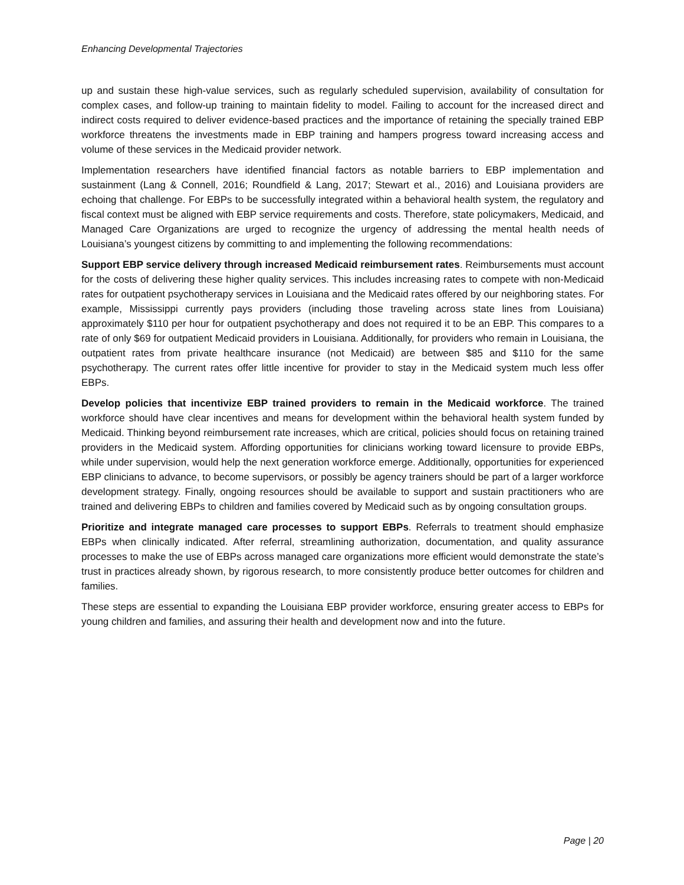Enhancing Developmental Trajectories
up and sustain these high-value services, such as regularly scheduled supervision, availability of consultation for complex cases, and follow-up training to maintain fidelity to model. Failing to account for the increased direct and indirect costs required to deliver evidence-based practices and the importance of retaining the specially trained EBP workforce threatens the investments made in EBP training and hampers progress toward increasing access and volume of these services in the Medicaid provider network.
Implementation researchers have identified financial factors as notable barriers to EBP implementation and sustainment (Lang & Connell, 2016; Roundfield & Lang, 2017; Stewart et al., 2016) and Louisiana providers are echoing that challenge. For EBPs to be successfully integrated within a behavioral health system, the regulatory and fiscal context must be aligned with EBP service requirements and costs. Therefore, state policymakers, Medicaid, and Managed Care Organizations are urged to recognize the urgency of addressing the mental health needs of Louisiana’s youngest citizens by committing to and implementing the following recommendations:
Support EBP service delivery through increased Medicaid reimbursement rates. Reimbursements must account for the costs of delivering these higher quality services. This includes increasing rates to compete with non-Medicaid rates for outpatient psychotherapy services in Louisiana and the Medicaid rates offered by our neighboring states. For example, Mississippi currently pays providers (including those traveling across state lines from Louisiana) approximately $110 per hour for outpatient psychotherapy and does not required it to be an EBP. This compares to a rate of only $69 for outpatient Medicaid providers in Louisiana. Additionally, for providers who remain in Louisiana, the outpatient rates from private healthcare insurance (not Medicaid) are between $85 and $110 for the same psychotherapy. The current rates offer little incentive for provider to stay in the Medicaid system much less offer EBPs.
Develop policies that incentivize EBP trained providers to remain in the Medicaid workforce. The trained workforce should have clear incentives and means for development within the behavioral health system funded by Medicaid. Thinking beyond reimbursement rate increases, which are critical, policies should focus on retaining trained providers in the Medicaid system. Affording opportunities for clinicians working toward licensure to provide EBPs, while under supervision, would help the next generation workforce emerge. Additionally, opportunities for experienced EBP clinicians to advance, to become supervisors, or possibly be agency trainers should be part of a larger workforce development strategy. Finally, ongoing resources should be available to support and sustain practitioners who are trained and delivering EBPs to children and families covered by Medicaid such as by ongoing consultation groups.
Prioritize and integrate managed care processes to support EBPs. Referrals to treatment should emphasize EBPs when clinically indicated. After referral, streamlining authorization, documentation, and quality assurance processes to make the use of EBPs across managed care organizations more efficient would demonstrate the state’s trust in practices already shown, by rigorous research, to more consistently produce better outcomes for children and families.
These steps are essential to expanding the Louisiana EBP provider workforce, ensuring greater access to EBPs for young children and families, and assuring their health and development now and into the future.
Page | 20